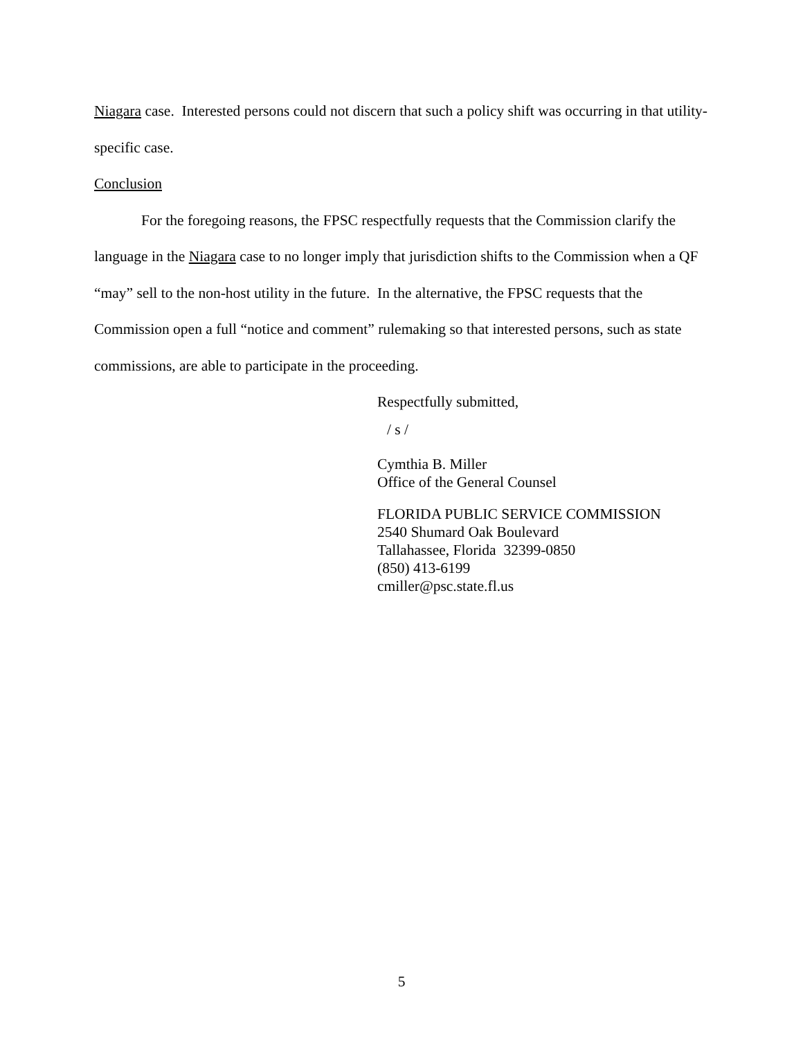Niagara case. Interested persons could not discern that such a policy shift was occurring in that utility-specific case.
Conclusion
For the foregoing reasons, the FPSC respectfully requests that the Commission clarify the language in the Niagara case to no longer imply that jurisdiction shifts to the Commission when a QF “may” sell to the non-host utility in the future. In the alternative, the FPSC requests that the Commission open a full “notice and comment” rulemaking so that interested persons, such as state commissions, are able to participate in the proceeding.
Respectfully submitted,
/ s /
Cymthia B. Miller
Office of the General Counsel
FLORIDA PUBLIC SERVICE COMMISSION
2540 Shumard Oak Boulevard
Tallahassee, Florida 32399-0850
(850) 413-6199
cmiller@psc.state.fl.us
5